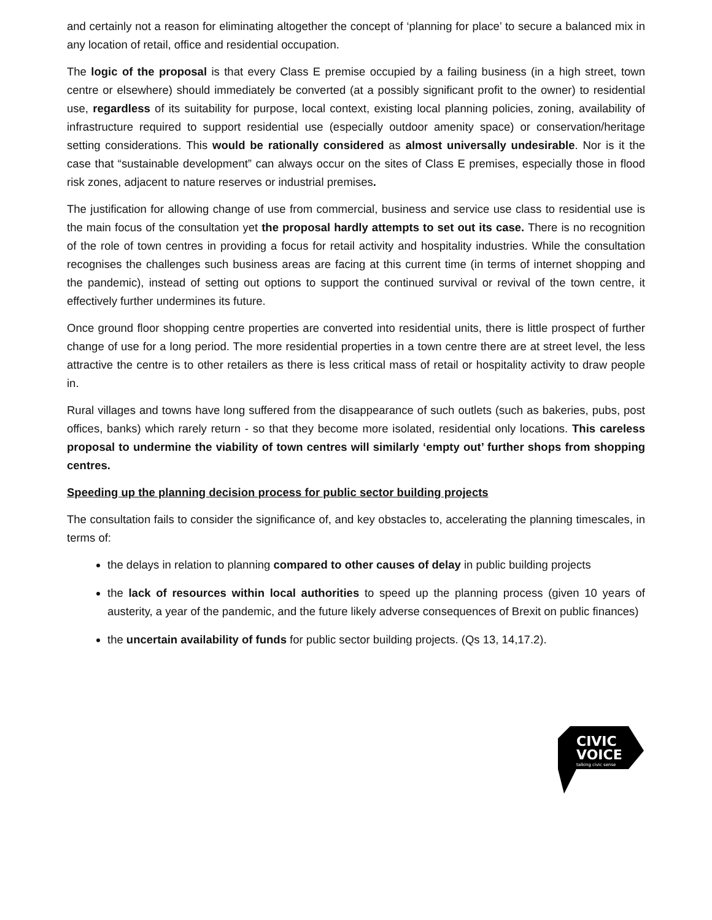and certainly not a reason for eliminating altogether the concept of ‘planning for place’ to secure a balanced mix in any location of retail, office and residential occupation.
The logic of the proposal is that every Class E premise occupied by a failing business (in a high street, town centre or elsewhere) should immediately be converted (at a possibly significant profit to the owner) to residential use, regardless of its suitability for purpose, local context, existing local planning policies, zoning, availability of infrastructure required to support residential use (especially outdoor amenity space) or conservation/heritage setting considerations. This would be rationally considered as almost universally undesirable. Nor is it the case that “sustainable development” can always occur on the sites of Class E premises, especially those in flood risk zones, adjacent to nature reserves or industrial premises.
The justification for allowing change of use from commercial, business and service use class to residential use is the main focus of the consultation yet the proposal hardly attempts to set out its case. There is no recognition of the role of town centres in providing a focus for retail activity and hospitality industries. While the consultation recognises the challenges such business areas are facing at this current time (in terms of internet shopping and the pandemic), instead of setting out options to support the continued survival or revival of the town centre, it effectively further undermines its future.
Once ground floor shopping centre properties are converted into residential units, there is little prospect of further change of use for a long period. The more residential properties in a town centre there are at street level, the less attractive the centre is to other retailers as there is less critical mass of retail or hospitality activity to draw people in.
Rural villages and towns have long suffered from the disappearance of such outlets (such as bakeries, pubs, post offices, banks) which rarely return - so that they become more isolated, residential only locations. This careless proposal to undermine the viability of town centres will similarly ‘empty out’ further shops from shopping centres.
Speeding up the planning decision process for public sector building projects
The consultation fails to consider the significance of, and key obstacles to, accelerating the planning timescales, in terms of:
the delays in relation to planning compared to other causes of delay in public building projects
the lack of resources within local authorities to speed up the planning process (given 10 years of austerity, a year of the pandemic, and the future likely adverse consequences of Brexit on public finances)
the uncertain availability of funds for public sector building projects. (Qs 13, 14,17.2).
CIVIC
VOICE
talking civic sense